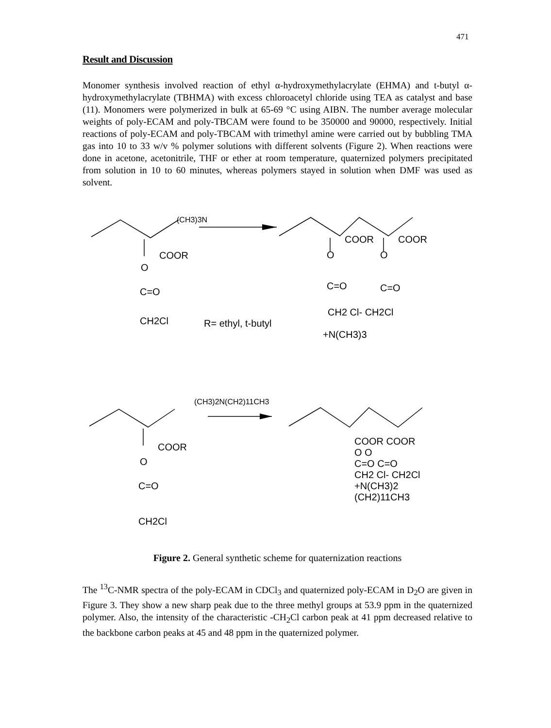471
Result and Discussion
Monomer synthesis involved reaction of ethyl α-hydroxymethylacrylate (EHMA) and t-butyl α-hydroxymethylacrylate (TBHMA) with excess chloroacetyl chloride using TEA as catalyst and base (11). Monomers were polymerized in bulk at 65-69 °C using AIBN. The number average molecular weights of poly-ECAM and poly-TBCAM were found to be 350000 and 90000, respectively. Initial reactions of poly-ECAM and poly-TBCAM with trimethyl amine were carried out by bubbling TMA gas into 10 to 33 w/v % polymer solutions with different solvents (Figure 2). When reactions were done in acetone, acetonitrile, THF or ether at room temperature, quaternized polymers precipitated from solution in 10 to 60 minutes, whereas polymers stayed in solution when DMF was used as solvent.
(CH3)3N
COOR
O
C=O
CH2Cl
R= ethyl, t-butyl
COOR
COOR
O
O
C=O
C=O
CH2 Cl- CH2Cl
+N(CH3)3
(CH3)2N(CH2)11CH3
COOR
O
C=O
CH2Cl
COOR COOR
O O
C=O C=O
CH2 Cl- CH2Cl
+N(CH3)2
(CH2)11CH3
Figure 2. General synthetic scheme for quaternization reactions
The <sup>13</sup>C-NMR spectra of the poly-ECAM in CDCl<sub>3</sub> and quaternized poly-ECAM in D<sub>2</sub>O are given in Figure 3. They show a new sharp peak due to the three methyl groups at 53.9 ppm in the quaternized polymer. Also, the intensity of the characteristic -CH<sub>2</sub>Cl carbon peak at 41 ppm decreased relative to the backbone carbon peaks at 45 and 48 ppm in the quaternized polymer.